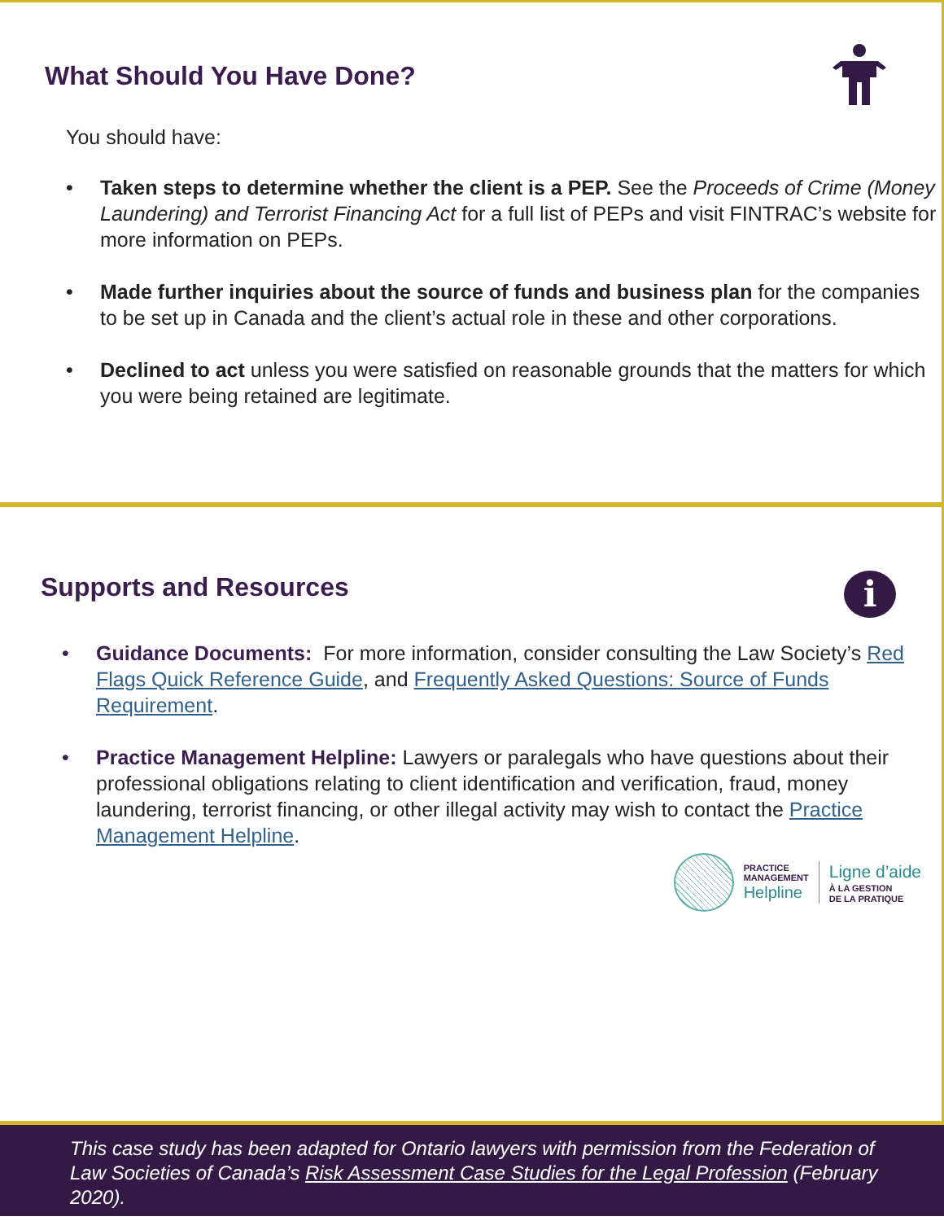What Should You Have Done?
You should have:
• Taken steps to determine whether the client is a PEP. See the Proceeds of Crime (Money Laundering) and Terrorist Financing Act for a full list of PEPs and visit FINTRAC’s website for more information on PEPs.
• Made further inquiries about the source of funds and business plan for the companies to be set up in Canada and the client’s actual role in these and other corporations.
• Declined to act unless you were satisfied on reasonable grounds that the matters for which you were being retained are legitimate.
i
Supports and Resources
• Guidance Documents: For more information, consider consulting the Law Society’s Red Flags Quick Reference Guide, and Frequently Asked Questions: Source of Funds Requirement.
• Practice Management Helpline: Lawyers or paralegals who have questions about their professional obligations relating to client identification and verification, fraud, money laundering, terrorist financing, or other illegal activity may wish to contact the Practice Management Helpline.
PRACTICE
MANAGEMENT
Helpline
Ligne d’aide
À LA GESTION
DE LA PRATIQUE
This case study has been adapted for Ontario lawyers with permission from the Federation of Law Societies of Canada’s Risk Assessment Case Studies for the Legal Profession (February 2020).